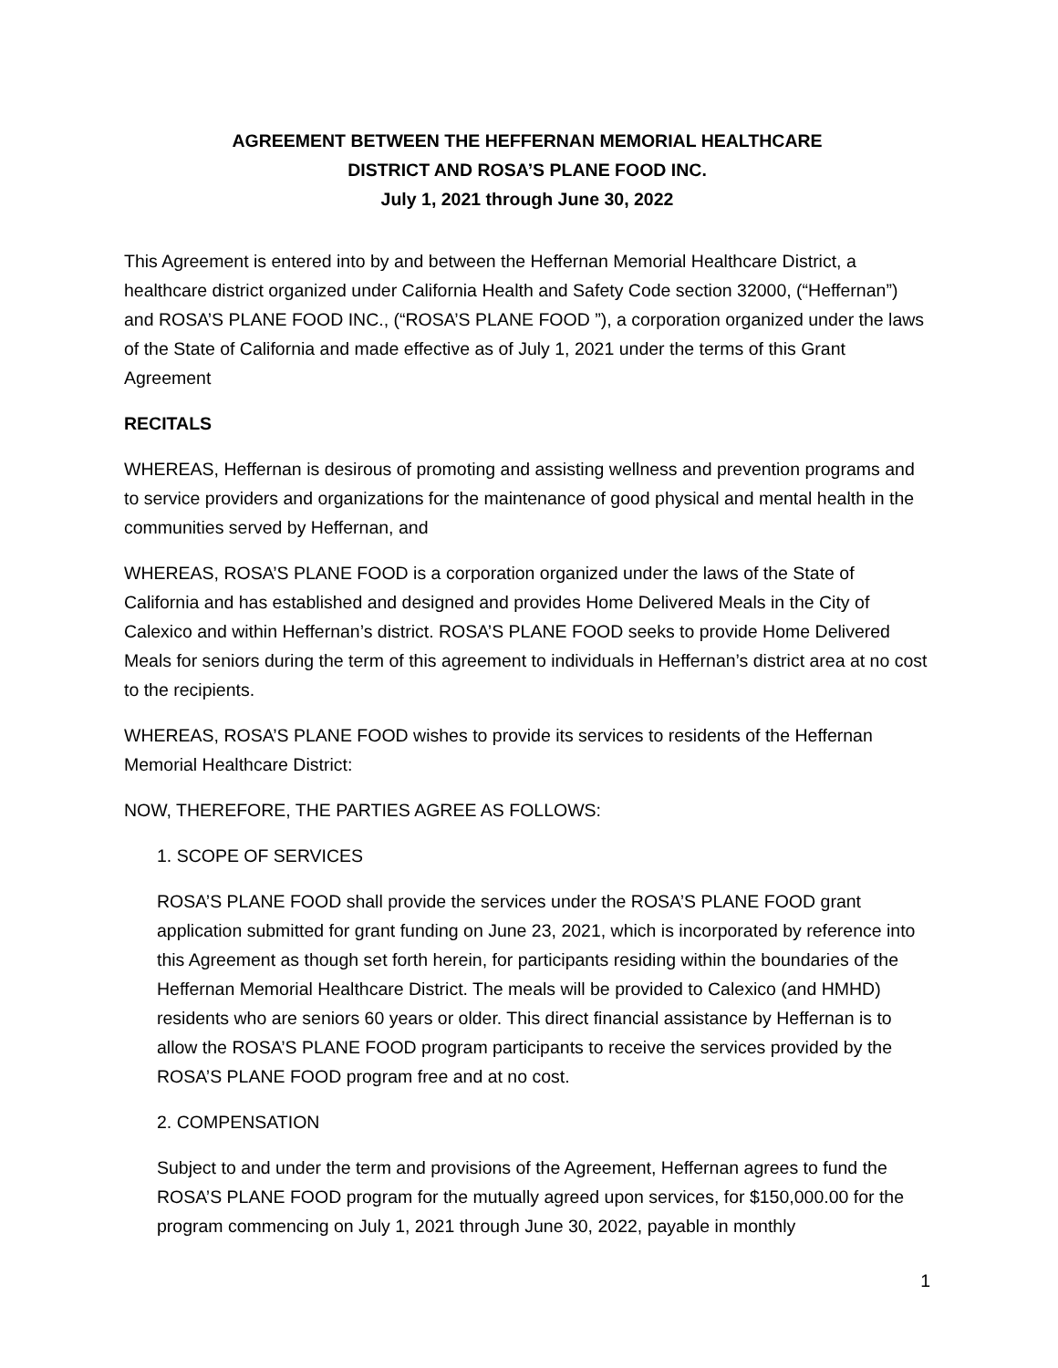AGREEMENT BETWEEN THE HEFFERNAN MEMORIAL HEALTHCARE
DISTRICT AND ROSA’S PLANE FOOD INC.
July 1, 2021 through June 30, 2022
This Agreement is entered into by and between the Heffernan Memorial Healthcare District, a healthcare district organized under California Health and Safety Code section 32000, (“Heffernan”) and ROSA’S PLANE FOOD INC., (“ROSA’S PLANE FOOD ”), a corporation organized under the laws of the State of California and made effective as of July 1, 2021 under the terms of this Grant Agreement
RECITALS
WHEREAS, Heffernan is desirous of promoting and assisting wellness and prevention programs and to service providers and organizations for the maintenance of good physical and mental health in the communities served by Heffernan, and
WHEREAS, ROSA’S PLANE FOOD is a corporation organized under the laws of the State of California and has established and designed and provides Home Delivered Meals in the City of Calexico and within Heffernan’s district. ROSA’S PLANE FOOD seeks to provide Home Delivered Meals for seniors during the term of this agreement to individuals in Heffernan’s district area at no cost to the recipients.
WHEREAS, ROSA’S PLANE FOOD wishes to provide its services to residents of the Heffernan Memorial Healthcare District:
NOW, THEREFORE, THE PARTIES AGREE AS FOLLOWS:
1. SCOPE OF SERVICES
ROSA’S PLANE FOOD shall provide the services under the ROSA’S PLANE FOOD grant application submitted for grant funding on June 23, 2021, which is incorporated by reference into this Agreement as though set forth herein, for participants residing within the boundaries of the Heffernan Memorial Healthcare District. The meals will be provided to Calexico (and HMHD) residents who are seniors 60 years or older. This direct financial assistance by Heffernan is to allow the ROSA’S PLANE FOOD program participants to receive the services provided by the ROSA’S PLANE FOOD program free and at no cost.
2. COMPENSATION
Subject to and under the term and provisions of the Agreement, Heffernan agrees to fund the ROSA’S PLANE FOOD program for the mutually agreed upon services, for $150,000.00 for the program commencing on July 1, 2021 through June 30, 2022, payable in monthly
1